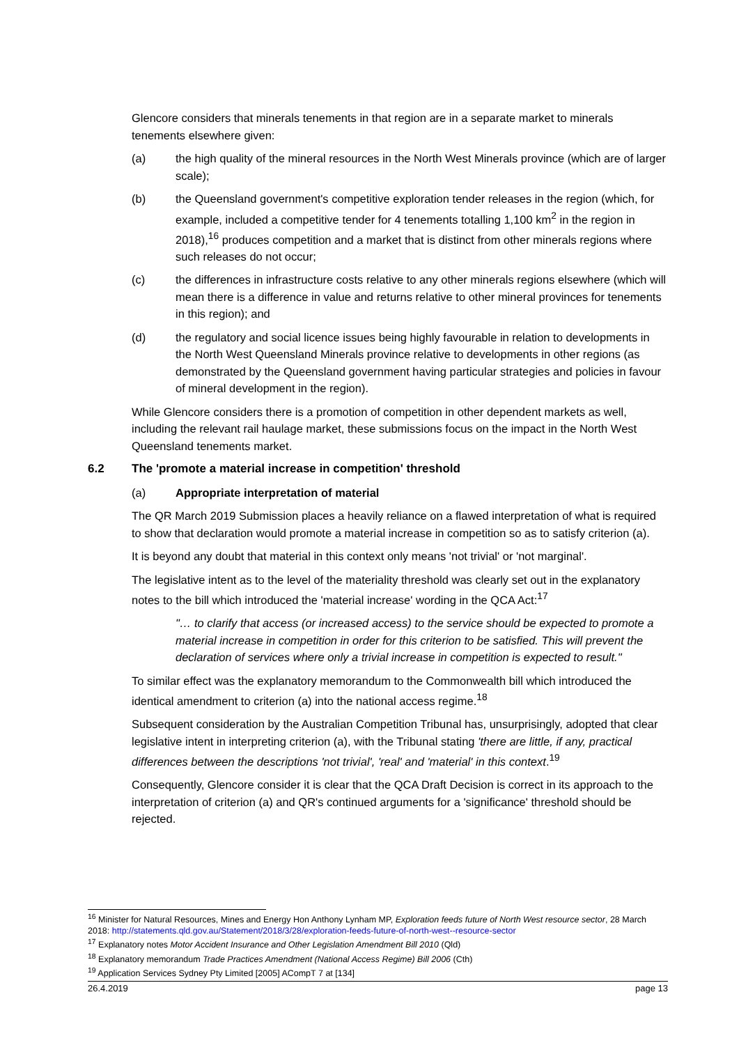Glencore considers that minerals tenements in that region are in a separate market to minerals tenements elsewhere given:
(a) the high quality of the mineral resources in the North West Minerals province (which are of larger scale);
(b) the Queensland government's competitive exploration tender releases in the region (which, for example, included a competitive tender for 4 tenements totalling 1,100 km<sup>2</sup> in the region in 2018),<sup>16</sup> produces competition and a market that is distinct from other minerals regions where such releases do not occur;
(c) the differences in infrastructure costs relative to any other minerals regions elsewhere (which will mean there is a difference in value and returns relative to other mineral provinces for tenements in this region); and
(d) the regulatory and social licence issues being highly favourable in relation to developments in the North West Queensland Minerals province relative to developments in other regions (as demonstrated by the Queensland government having particular strategies and policies in favour of mineral development in the region).
While Glencore considers there is a promotion of competition in other dependent markets as well, including the relevant rail haulage market, these submissions focus on the impact in the North West Queensland tenements market.
6.2 The 'promote a material increase in competition' threshold
(a) Appropriate interpretation of material
The QR March 2019 Submission places a heavily reliance on a flawed interpretation of what is required to show that declaration would promote a material increase in competition so as to satisfy criterion (a).
It is beyond any doubt that material in this context only means 'not trivial' or 'not marginal'.
The legislative intent as to the level of the materiality threshold was clearly set out in the explanatory notes to the bill which introduced the 'material increase' wording in the QCA Act:<sup>17</sup>
"… to clarify that access (or increased access) to the service should be expected to promote a material increase in competition in order for this criterion to be satisfied. This will prevent the declaration of services where only a trivial increase in competition is expected to result."
To similar effect was the explanatory memorandum to the Commonwealth bill which introduced the identical amendment to criterion (a) into the national access regime.<sup>18</sup>
Subsequent consideration by the Australian Competition Tribunal has, unsurprisingly, adopted that clear legislative intent in interpreting criterion (a), with the Tribunal stating 'there are little, if any, practical differences between the descriptions 'not trivial', 'real' and 'material' in this context.<sup>19</sup>
Consequently, Glencore consider it is clear that the QCA Draft Decision is correct in its approach to the interpretation of criterion (a) and QR's continued arguments for a 'significance' threshold should be rejected.
<sup>16</sup> Minister for Natural Resources, Mines and Energy Hon Anthony Lynham MP, Exploration feeds future of North West resource sector, 28 March 2018: http://statements.qld.gov.au/Statement/2018/3/28/exploration-feeds-future-of-north-west--resource-sector
<sup>17</sup> Explanatory notes Motor Accident Insurance and Other Legislation Amendment Bill 2010 (Qld)
<sup>18</sup> Explanatory memorandum Trade Practices Amendment (National Access Regime) Bill 2006 (Cth)
<sup>19</sup> Application Services Sydney Pty Limited [2005] ACompT 7 at [134]
26.4.2019 page 13